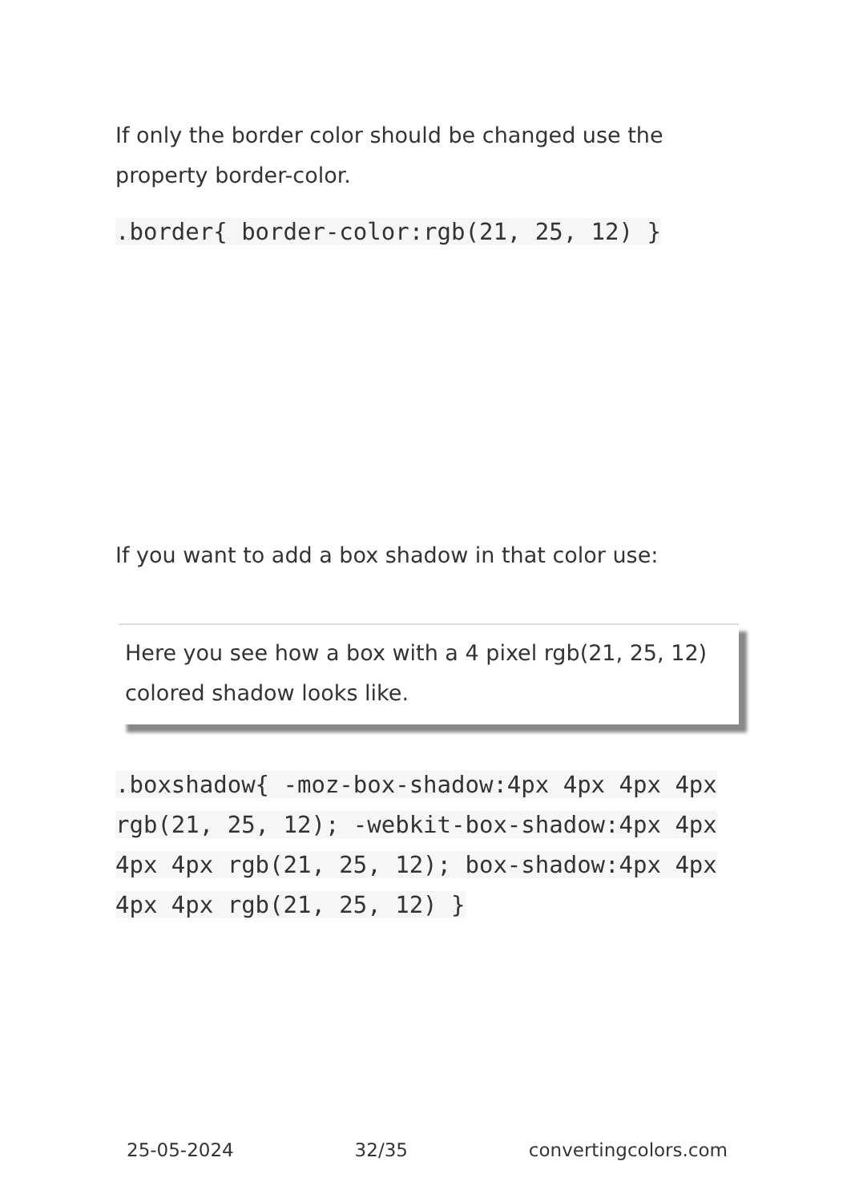If only the border color should be changed use the property border-color.
.border{ border-color:rgb(21, 25, 12) }
If you want to add a box shadow in that color use:
Here you see how a box with a 4 pixel rgb(21, 25, 12) colored shadow looks like.
.boxshadow{ -moz-box-shadow:4px 4px 4px 4px rgb(21, 25, 12); -webkit-box-shadow:4px 4px 4px 4px rgb(21, 25, 12); box-shadow:4px 4px 4px 4px rgb(21, 25, 12) }
25-05-2024 32/35 convertingcolors.com